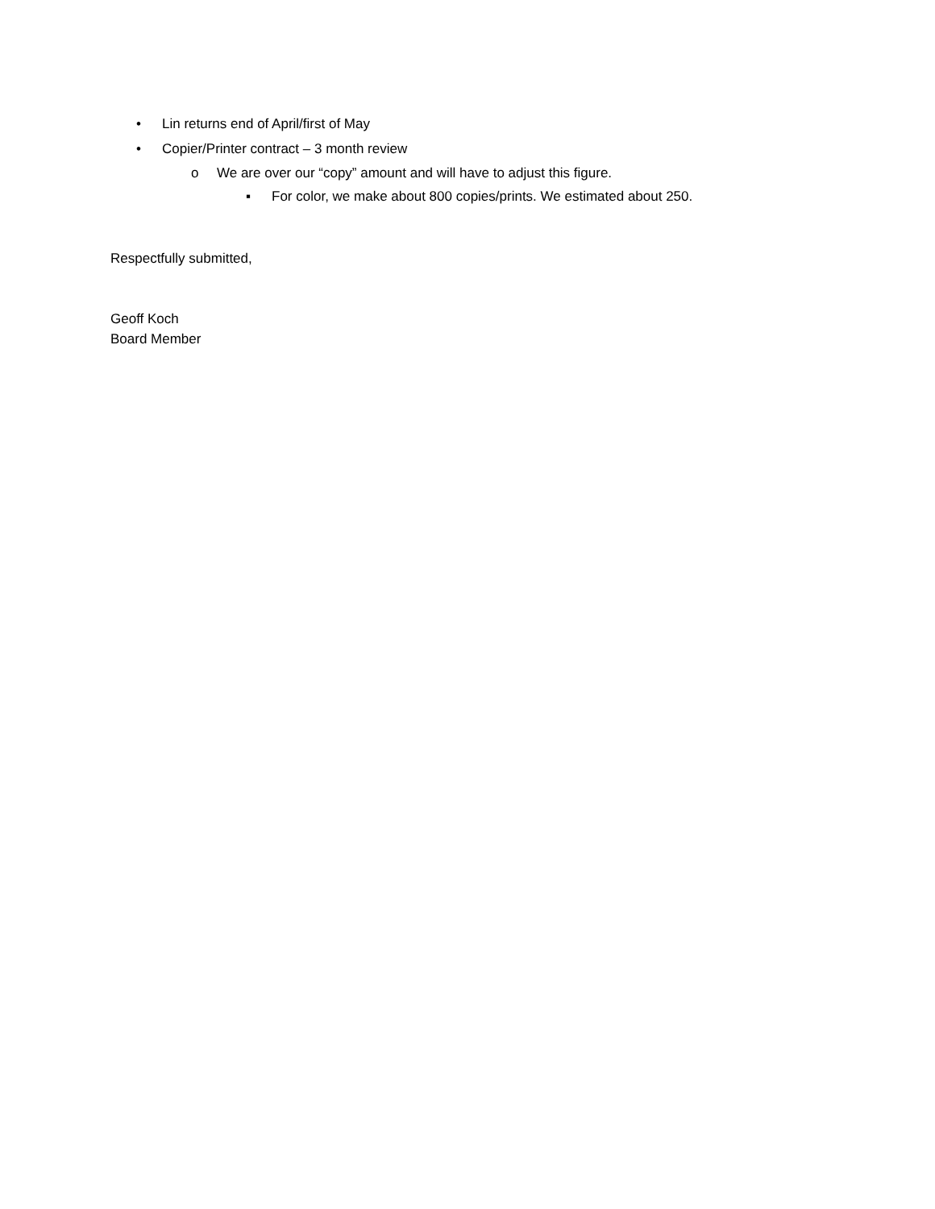• Lin returns end of April/first of May
• Copier/Printer contract – 3 month review
o We are over our “copy” amount and will have to adjust this figure.
▪ For color, we make about 800 copies/prints. We estimated about 250.
Respectfully submitted,
Geoff Koch
Board Member